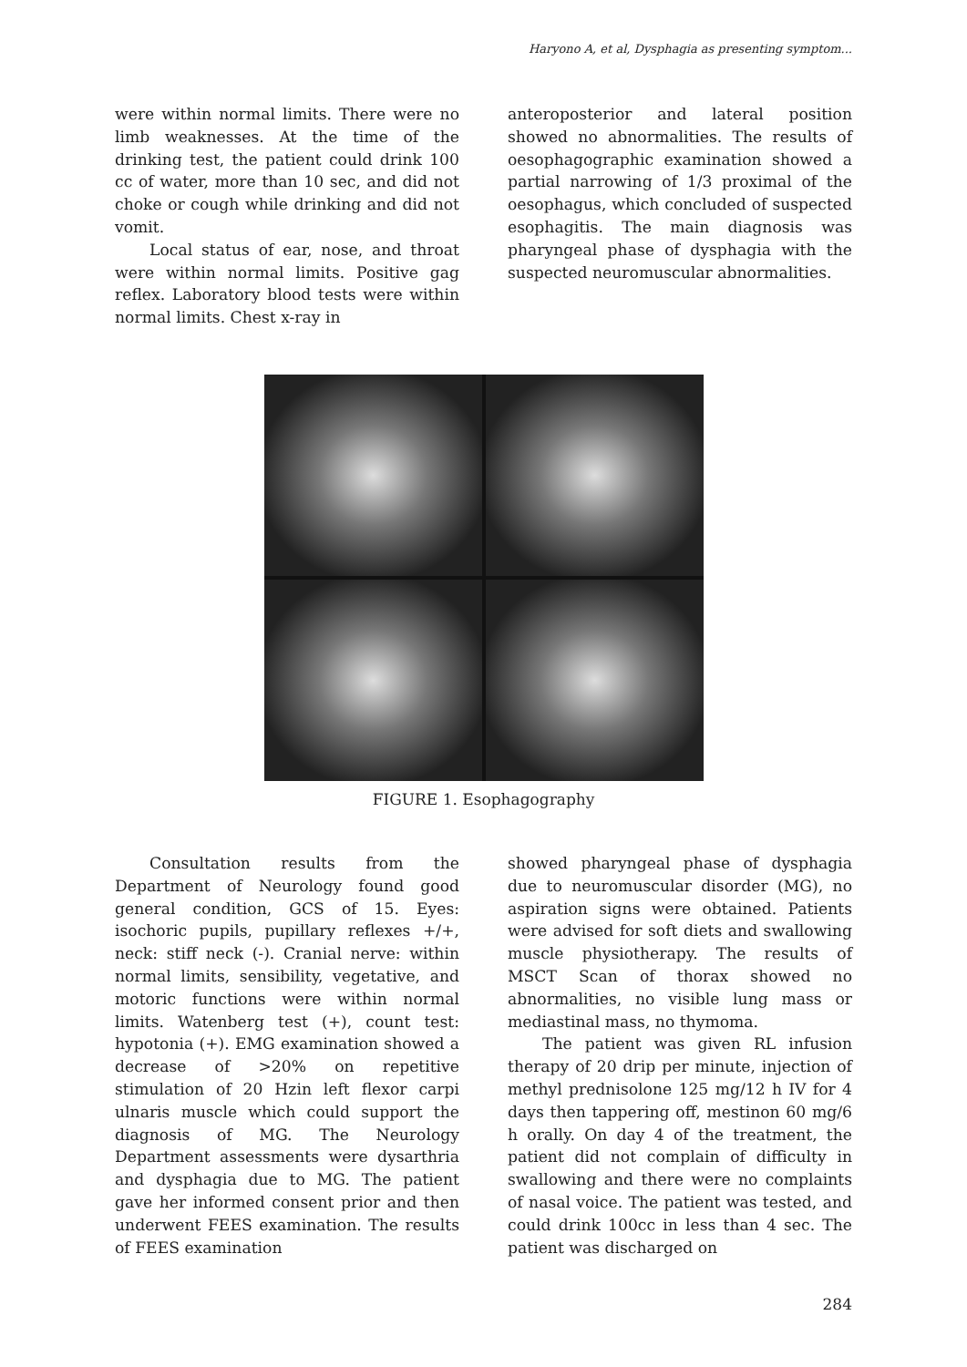Haryono A, et al, Dysphagia as presenting symptom...
were within normal limits. There were no limb weaknesses. At the time of the drinking test, the patient could drink 100 cc of water, more than 10 sec, and did not choke or cough while drinking and did not vomit.
Local status of ear, nose, and throat were within normal limits. Positive gag reflex. Laboratory blood tests were within normal limits. Chest x-ray in
anteroposterior and lateral position showed no abnormalities. The results of oesophagographic examination showed a partial narrowing of 1/3 proximal of the oesophagus, which concluded of suspected esophagitis. The main diagnosis was pharyngeal phase of dysphagia with the suspected neuromuscular abnormalities.
FIGURE 1. Esophagography
Consultation results from the Department of Neurology found good general condition, GCS of 15. Eyes: isochoric pupils, pupillary reflexes +/+, neck: stiff neck (-). Cranial nerve: within normal limits, sensibility, vegetative, and motoric functions were within normal limits. Watenberg test (+), count test: hypotonia (+). EMG examination showed a decrease of >20% on repetitive stimulation of 20 Hzin left flexor carpi ulnaris muscle which could support the diagnosis of MG. The Neurology Department assessments were dysarthria and dysphagia due to MG. The patient gave her informed consent prior and then underwent FEES examination. The results of FEES examination
showed pharyngeal phase of dysphagia due to neuromuscular disorder (MG), no aspiration signs were obtained. Patients were advised for soft diets and swallowing muscle physiotherapy. The results of MSCT Scan of thorax showed no abnormalities, no visible lung mass or mediastinal mass, no thymoma.
The patient was given RL infusion therapy of 20 drip per minute, injection of methyl prednisolone 125 mg/12 h IV for 4 days then tappering off, mestinon 60 mg/6 h orally. On day 4 of the treatment, the patient did not complain of difficulty in swallowing and there were no complaints of nasal voice. The patient was tested, and could drink 100cc in less than 4 sec. The patient was discharged on
284